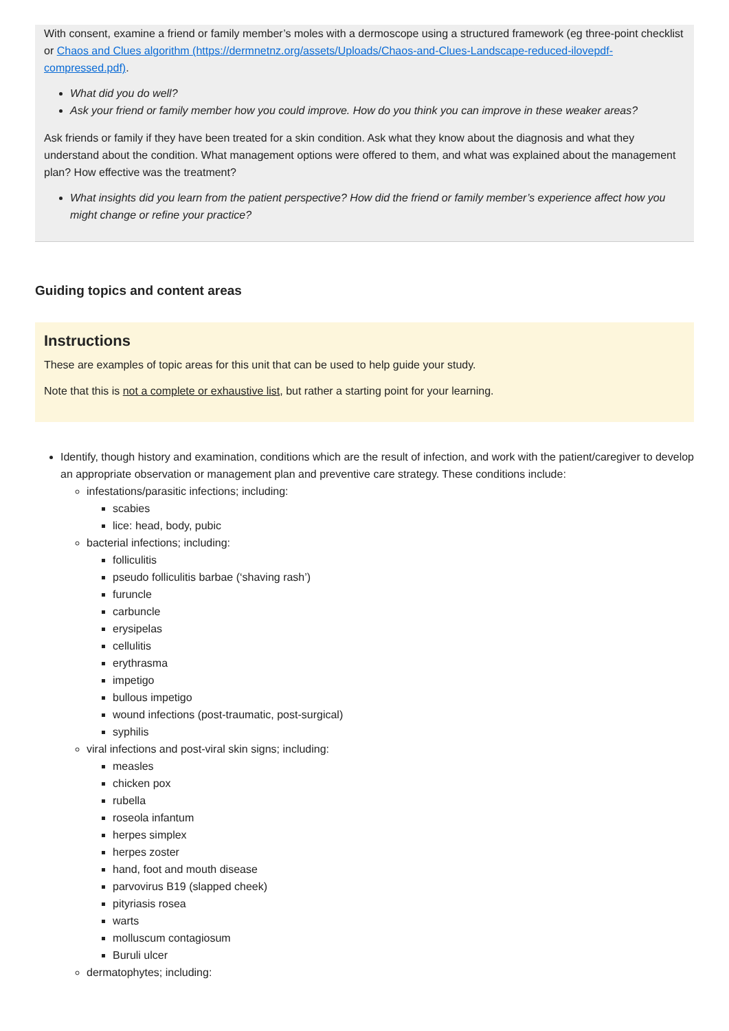With consent, examine a friend or family member’s moles with a dermoscope using a structured framework (eg three-point checklist or Chaos and Clues algorithm (https://dermnetnz.org/assets/Uploads/Chaos-and-Clues-Landscape-reduced-ilovepdf-compressed.pdf).
What did you do well?
Ask your friend or family member how you could improve. How do you think you can improve in these weaker areas?
Ask friends or family if they have been treated for a skin condition. Ask what they know about the diagnosis and what they understand about the condition. What management options were offered to them, and what was explained about the management plan? How effective was the treatment?
What insights did you learn from the patient perspective? How did the friend or family member’s experience affect how you might change or refine your practice?
Guiding topics and content areas
Instructions
These are examples of topic areas for this unit that can be used to help guide your study.
Note that this is not a complete or exhaustive list, but rather a starting point for your learning.
Identify, though history and examination, conditions which are the result of infection, and work with the patient/caregiver to develop an appropriate observation or management plan and preventive care strategy. These conditions include:
infestations/parasitic infections; including:
scabies
lice: head, body, pubic
bacterial infections; including:
folliculitis
pseudo folliculitis barbae (‘shaving rash’)
furuncle
carbuncle
erysipelas
cellulitis
erythrasma
impetigo
bullous impetigo
wound infections (post-traumatic, post-surgical)
syphilis
viral infections and post-viral skin signs; including:
measles
chicken pox
rubella
roseola infantum
herpes simplex
herpes zoster
hand, foot and mouth disease
parvovirus B19 (slapped cheek)
pityriasis rosea
warts
molluscum contagiosum
Buruli ulcer
dermatophytes; including: